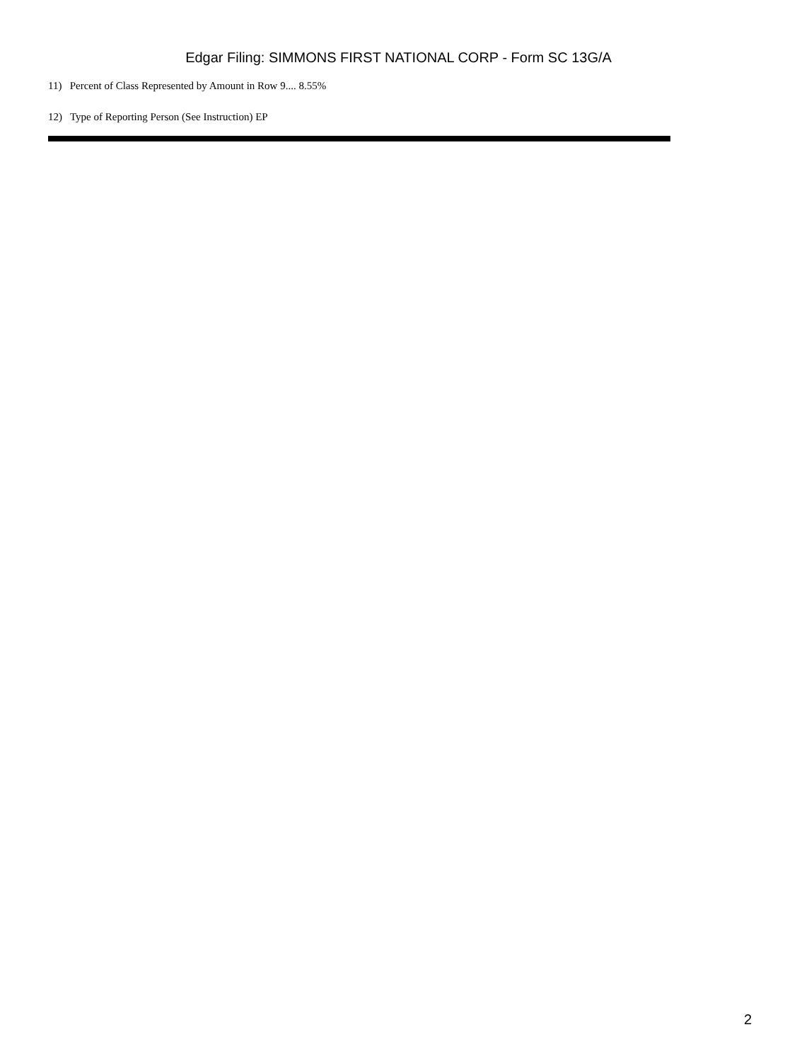Edgar Filing: SIMMONS FIRST NATIONAL CORP - Form SC 13G/A
11) Percent of Class Represented by Amount in Row 9.... 8.55%
12) Type of Reporting Person (See Instruction) EP
2